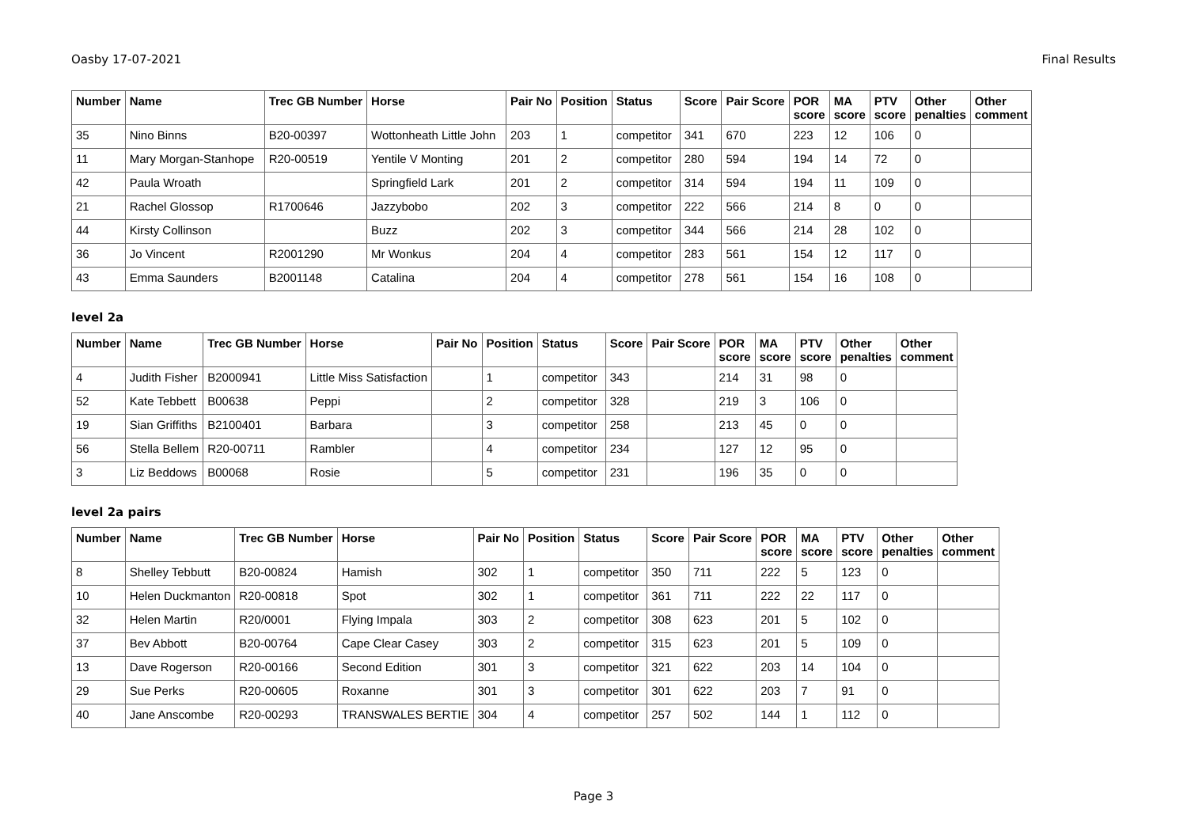Oasby 17-07-2021 Final Results
| Number | Name | Trec GB Number | Horse | Pair No | Position | Status | Score | Pair Score | POR score | MA score | PTV score | Other penalties | Other comment |
| --- | --- | --- | --- | --- | --- | --- | --- | --- | --- | --- | --- | --- | --- |
| 35 | Nino Binns | B20-00397 | Wottonheath Little John | 203 | 1 | competitor | 341 | 670 | 223 | 12 | 106 | 0 | |
| 11 | Mary Morgan-Stanhope | R20-00519 | Yentile V Monting | 201 | 2 | competitor | 280 | 594 | 194 | 14 | 72 | 0 | |
| 42 | Paula Wroath | | Springfield Lark | 201 | 2 | competitor | 314 | 594 | 194 | 11 | 109 | 0 | |
| 21 | Rachel Glossop | R1700646 | Jazzybobo | 202 | 3 | competitor | 222 | 566 | 214 | 8 | 0 | 0 | |
| 44 | Kirsty Collinson | | Buzz | 202 | 3 | competitor | 344 | 566 | 214 | 28 | 102 | 0 | |
| 36 | Jo Vincent | R2001290 | Mr Wonkus | 204 | 4 | competitor | 283 | 561 | 154 | 12 | 117 | 0 | |
| 43 | Emma Saunders | B2001148 | Catalina | 204 | 4 | competitor | 278 | 561 | 154 | 16 | 108 | 0 | |
level 2a
| Number | Name | Trec GB Number | Horse | Pair No | Position | Status | Score | Pair Score | POR score | MA score | PTV score | Other penalties | Other comment |
| --- | --- | --- | --- | --- | --- | --- | --- | --- | --- | --- | --- | --- | --- |
| 4 | Judith Fisher | B2000941 | Little Miss Satisfaction | | 1 | competitor | 343 | | 214 | 31 | 98 | 0 | |
| 52 | Kate Tebbett | B00638 | Peppi | | 2 | competitor | 328 | | 219 | 3 | 106 | 0 | |
| 19 | Sian Griffiths | B2100401 | Barbara | | 3 | competitor | 258 | | 213 | 45 | 0 | 0 | |
| 56 | Stella Bellem | R20-00711 | Rambler | | 4 | competitor | 234 | | 127 | 12 | 95 | 0 | |
| 3 | Liz Beddows | B00068 | Rosie | | 5 | competitor | 231 | | 196 | 35 | 0 | 0 | |
level 2a pairs
| Number | Name | Trec GB Number | Horse | Pair No | Position | Status | Score | Pair Score | POR score | MA score | PTV score | Other penalties | Other comment |
| --- | --- | --- | --- | --- | --- | --- | --- | --- | --- | --- | --- | --- | --- |
| 8 | Shelley Tebbutt | B20-00824 | Hamish | 302 | 1 | competitor | 350 | 711 | 222 | 5 | 123 | 0 | |
| 10 | Helen Duckmanton | R20-00818 | Spot | 302 | 1 | competitor | 361 | 711 | 222 | 22 | 117 | 0 | |
| 32 | Helen Martin | R20/0001 | Flying Impala | 303 | 2 | competitor | 308 | 623 | 201 | 5 | 102 | 0 | |
| 37 | Bev Abbott | B20-00764 | Cape Clear Casey | 303 | 2 | competitor | 315 | 623 | 201 | 5 | 109 | 0 | |
| 13 | Dave Rogerson | R20-00166 | Second Edition | 301 | 3 | competitor | 321 | 622 | 203 | 14 | 104 | 0 | |
| 29 | Sue Perks | R20-00605 | Roxanne | 301 | 3 | competitor | 301 | 622 | 203 | 7 | 91 | 0 | |
| 40 | Jane Anscombe | R20-00293 | TRANSWALES BERTIE | 304 | 4 | competitor | 257 | 502 | 144 | 1 | 112 | 0 | |
Page 3